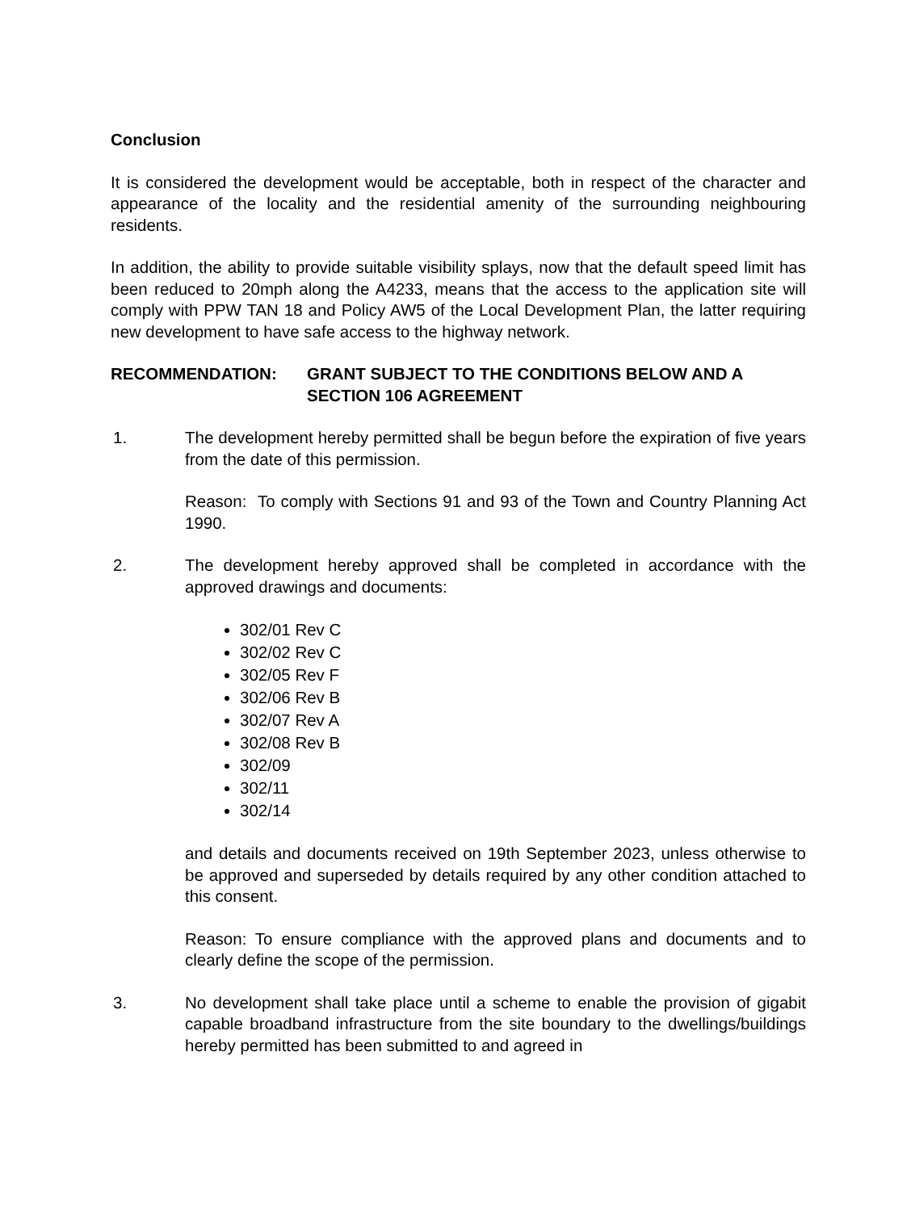Conclusion
It is considered the development would be acceptable, both in respect of the character and appearance of the locality and the residential amenity of the surrounding neighbouring residents.
In addition, the ability to provide suitable visibility splays, now that the default speed limit has been reduced to 20mph along the A4233, means that the access to the application site will comply with PPW TAN 18 and Policy AW5 of the Local Development Plan, the latter requiring new development to have safe access to the highway network.
RECOMMENDATION: GRANT SUBJECT TO THE CONDITIONS BELOW AND A SECTION 106 AGREEMENT
1. The development hereby permitted shall be begun before the expiration of five years from the date of this permission.
Reason: To comply with Sections 91 and 93 of the Town and Country Planning Act 1990.
2. The development hereby approved shall be completed in accordance with the approved drawings and documents:
302/01 Rev C
302/02 Rev C
302/05 Rev F
302/06 Rev B
302/07 Rev A
302/08 Rev B
302/09
302/11
302/14
and details and documents received on 19th September 2023, unless otherwise to be approved and superseded by details required by any other condition attached to this consent.
Reason: To ensure compliance with the approved plans and documents and to clearly define the scope of the permission.
3. No development shall take place until a scheme to enable the provision of gigabit capable broadband infrastructure from the site boundary to the dwellings/buildings hereby permitted has been submitted to and agreed in